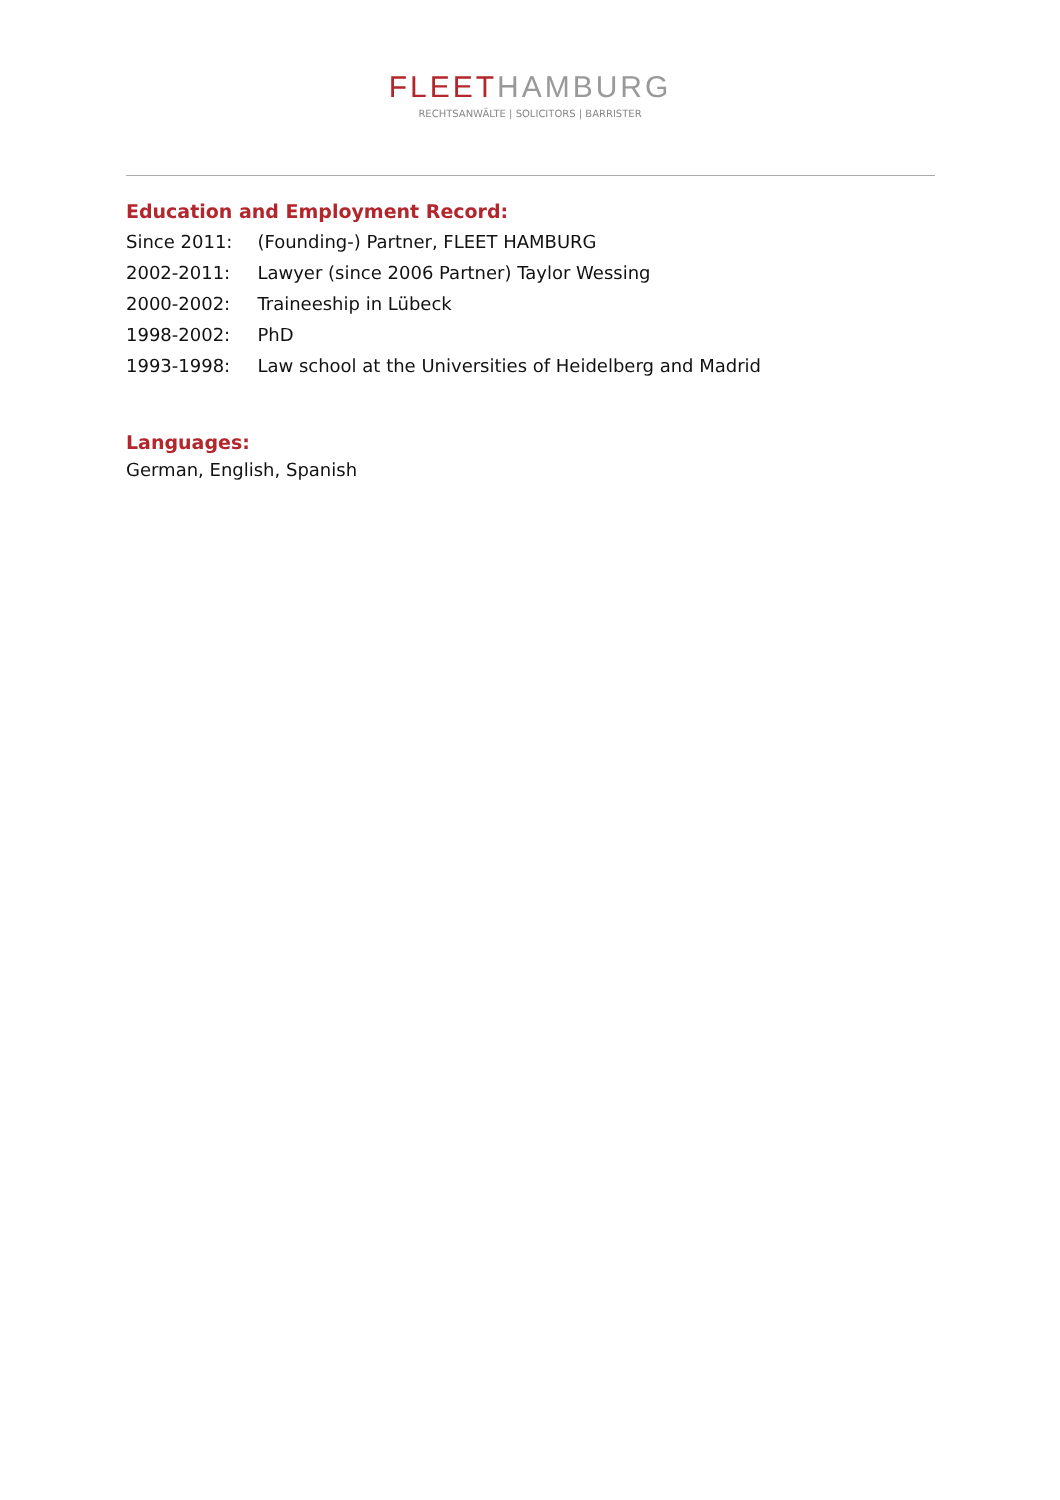FLEET HAMBURG
RECHTSANWÄLTE | SOLICITORS | BARRISTER
Education and Employment Record:
| Since 2011: | (Founding-) Partner, FLEET HAMBURG |
| 2002-2011: | Lawyer (since 2006 Partner) Taylor Wessing |
| 2000-2002: | Traineeship in Lübeck |
| 1998-2002: | PhD |
| 1993-1998: | Law school at the Universities of Heidelberg and Madrid |
Languages:
German, English, Spanish